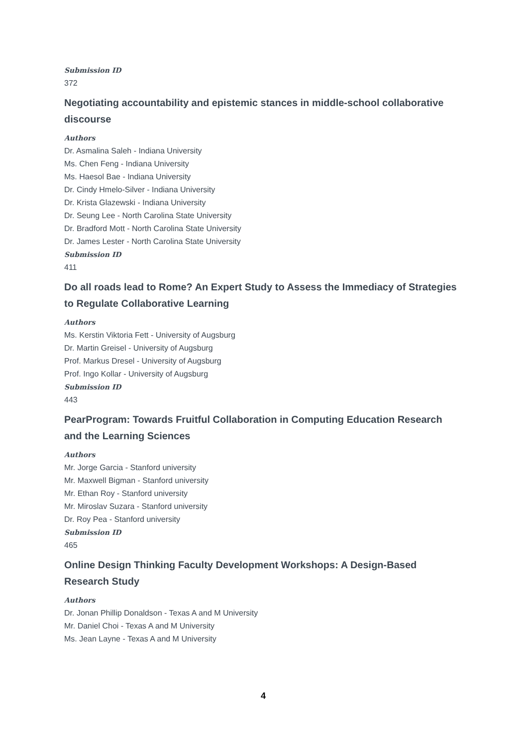Submission ID
372
Negotiating accountability and epistemic stances in middle-school collaborative discourse
Authors
Dr. Asmalina Saleh - Indiana University
Ms. Chen Feng - Indiana University
Ms. Haesol Bae - Indiana University
Dr. Cindy Hmelo-Silver - Indiana University
Dr. Krista Glazewski - Indiana University
Dr. Seung Lee - North Carolina State University
Dr. Bradford Mott - North Carolina State University
Dr. James Lester - North Carolina State University
Submission ID
411
Do all roads lead to Rome? An Expert Study to Assess the Immediacy of Strategies to Regulate Collaborative Learning
Authors
Ms. Kerstin Viktoria Fett - University of Augsburg
Dr. Martin Greisel - University of Augsburg
Prof. Markus Dresel - University of Augsburg
Prof. Ingo Kollar - University of Augsburg
Submission ID
443
PearProgram: Towards Fruitful Collaboration in Computing Education Research and the Learning Sciences
Authors
Mr. Jorge Garcia - Stanford university
Mr. Maxwell Bigman - Stanford university
Mr. Ethan Roy - Stanford university
Mr. Miroslav Suzara - Stanford university
Dr. Roy Pea - Stanford university
Submission ID
465
Online Design Thinking Faculty Development Workshops: A Design-Based Research Study
Authors
Dr. Jonan Phillip Donaldson - Texas A and M University
Mr. Daniel Choi - Texas A and M University
Ms. Jean Layne - Texas A and M University
4